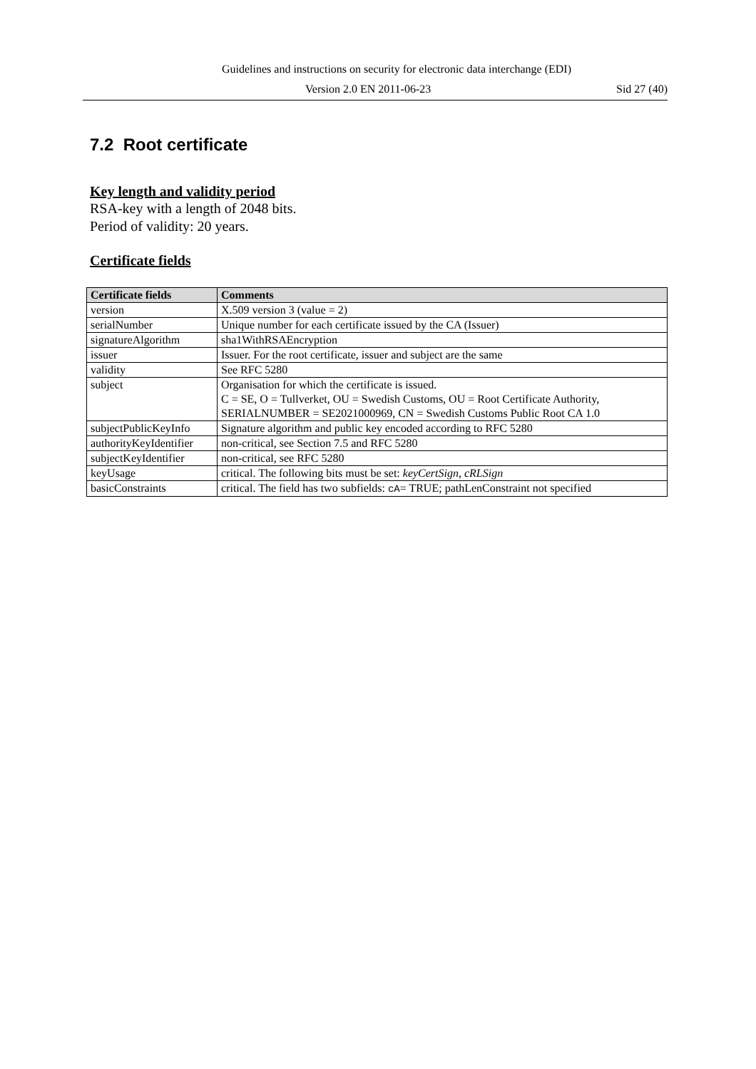Guidelines and instructions on security for electronic data interchange (EDI)
Version 2.0 EN 2011-06-23 Sid 27 (40)
7.2 Root certificate
Key length and validity period
RSA-key with a length of 2048 bits.
Period of validity: 20 years.
Certificate fields
| Certificate fields | Comments |
| --- | --- |
| version | X.509 version 3 (value = 2) |
| serialNumber | Unique number for each certificate issued by the CA (Issuer) |
| signatureAlgorithm | sha1WithRSAEncryption |
| issuer | Issuer. For the root certificate, issuer and subject are the same |
| validity | See RFC 5280 |
| subject | Organisation for which the certificate is issued. C = SE, O = Tullverket, OU = Swedish Customs, OU = Root Certificate Authority, SERIALNUMBER = SE2021000969, CN = Swedish Customs Public Root CA 1.0 |
| subjectPublicKeyInfo | Signature algorithm and public key encoded according to RFC 5280 |
| authorityKeyIdentifier | non-critical, see Section 7.5 and RFC 5280 |
| subjectKeyIdentifier | non-critical, see RFC 5280 |
| keyUsage | critical. The following bits must be set: keyCertSign, cRLSign |
| basicConstraints | critical. The field has two subfields: cA = TRUE; pathLenConstraint not specified |